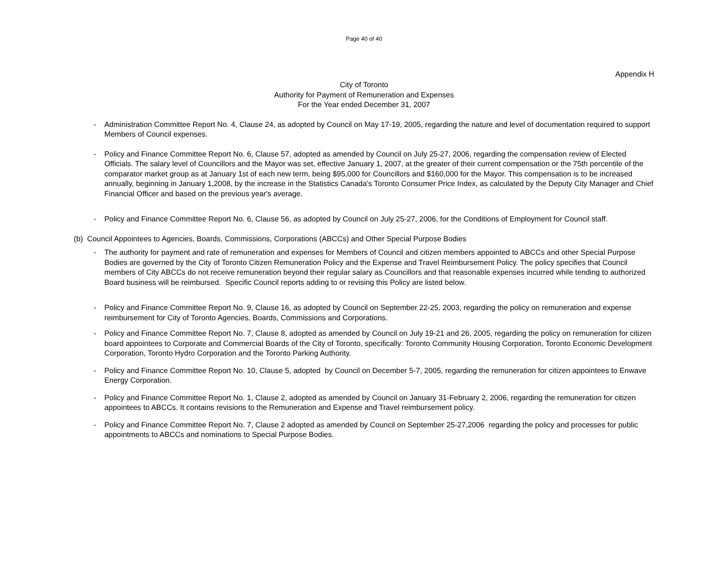Page 40 of 40
Appendix H
City of Toronto
Authority for Payment of Remuneration and Expenses
For the Year ended December 31, 2007
- Administration Committee Report No. 4, Clause 24, as adopted by Council on May 17-19, 2005, regarding the nature and level of documentation required to support Members of Council expenses.
- Policy and Finance Committee Report No. 6, Clause 57, adopted as amended by Council on July 25-27, 2006, regarding the compensation review of Elected Officials. The salary level of Councillors and the Mayor was set, effective January 1, 2007, at the greater of their current compensation or the 75th percentile of the comparator market group as at January 1st of each new term, being $95,000 for Councillors and $160,000 for the Mayor. This compensation is to be increased annually, beginning in January 1,2008, by the increase in the Statistics Canada's Toronto Consumer Price Index, as calculated by the Deputy City Manager and Chief Financial Officer and based on the previous year's average.
- Policy and Finance Committee Report No. 6, Clause 56, as adopted by Council on July 25-27, 2006, for the Conditions of Employment for Council staff.
(b) Council Appointees to Agencies, Boards, Commissions, Corporations (ABCCs) and Other Special Purpose Bodies
- The authority for payment and rate of remuneration and expenses for Members of Council and citizen members appointed to ABCCs and other Special Purpose Bodies are governed by the City of Toronto Citizen Remuneration Policy and the Expense and Travel Reimbursement Policy. The policy specifies that Council members of City ABCCs do not receive remuneration beyond their regular salary as Councillors and that reasonable expenses incurred while tending to authorized Board business will be reimbursed. Specific Council reports adding to or revising this Policy are listed below.
- Policy and Finance Committee Report No. 9, Clause 16, as adopted by Council on September 22-25, 2003, regarding the policy on remuneration and expense reimbursement for City of Toronto Agencies, Boards, Commissions and Corporations.
- Policy and Finance Committee Report No. 7, Clause 8, adopted as amended by Council on July 19-21 and 26, 2005, regarding the policy on remuneration for citizen board appointees to Corporate and Commercial Boards of the City of Toronto, specifically: Toronto Community Housing Corporation, Toronto Economic Development Corporation, Toronto Hydro Corporation and the Toronto Parking Authority.
- Policy and Finance Committee Report No. 10, Clause 5, adopted by Council on December 5-7, 2005, regarding the remuneration for citizen appointees to Enwave Energy Corporation.
- Policy and Finance Committee Report No. 1, Clause 2, adopted as amended by Council on January 31-February 2, 2006, regarding the remuneration for citizen appointees to ABCCs. It contains revisions to the Remuneration and Expense and Travel reimbursement policy.
- Policy and Finance Committee Report No. 7, Clause 2 adopted as amended by Council on September 25-27,2006 regarding the policy and processes for public appointments to ABCCs and nominations to Special Purpose Bodies.